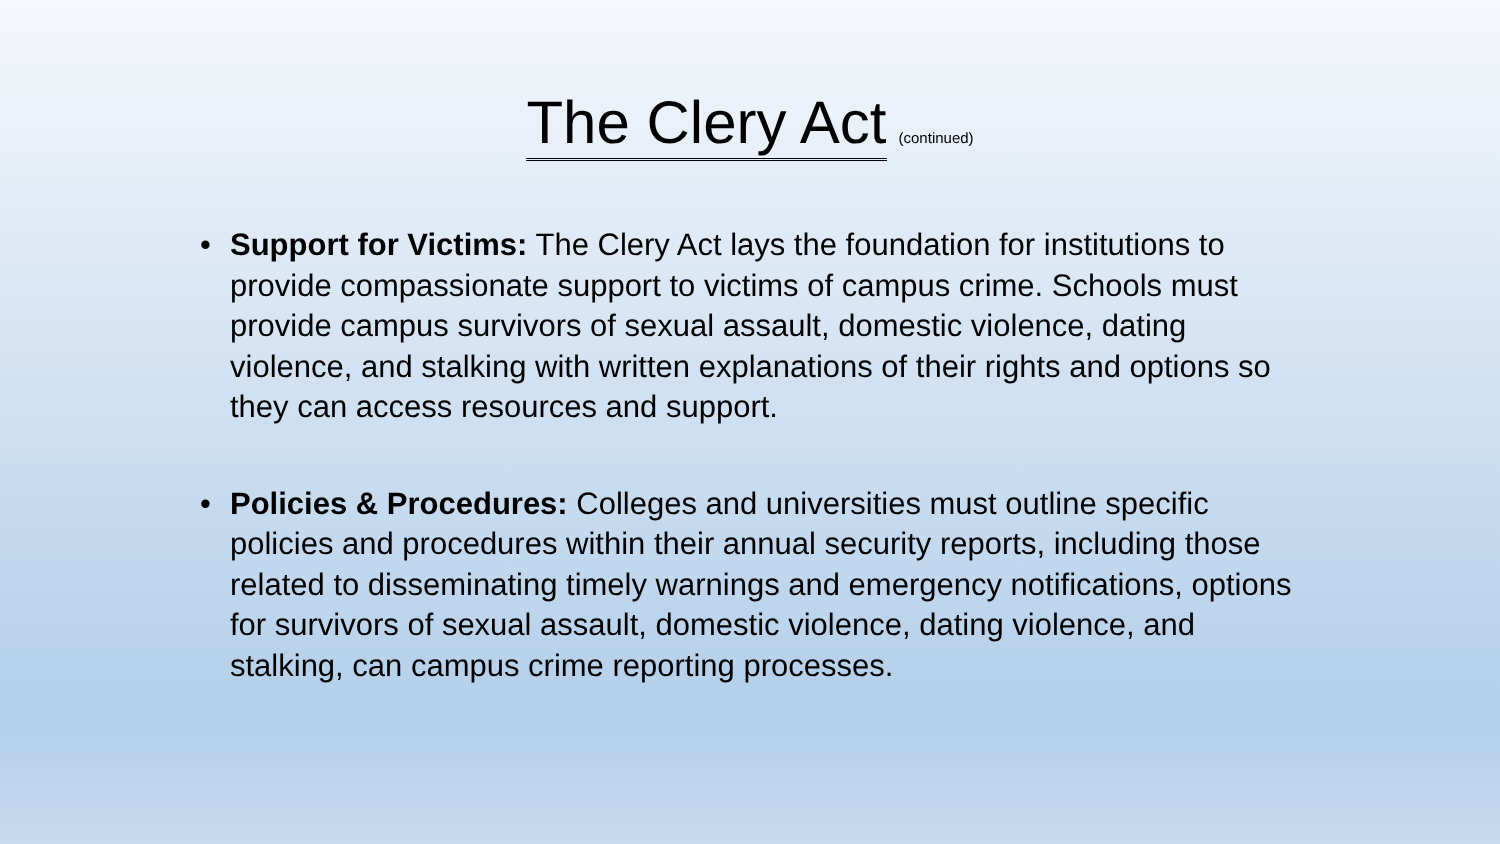The Clery Act (continued)
• Support for Victims: The Clery Act lays the foundation for institutions to provide compassionate support to victims of campus crime. Schools must provide campus survivors of sexual assault, domestic violence, dating violence, and stalking with written explanations of their rights and options so they can access resources and support.
• Policies & Procedures: Colleges and universities must outline specific policies and procedures within their annual security reports, including those related to disseminating timely warnings and emergency notifications, options for survivors of sexual assault, domestic violence, dating violence, and stalking, can campus crime reporting processes.